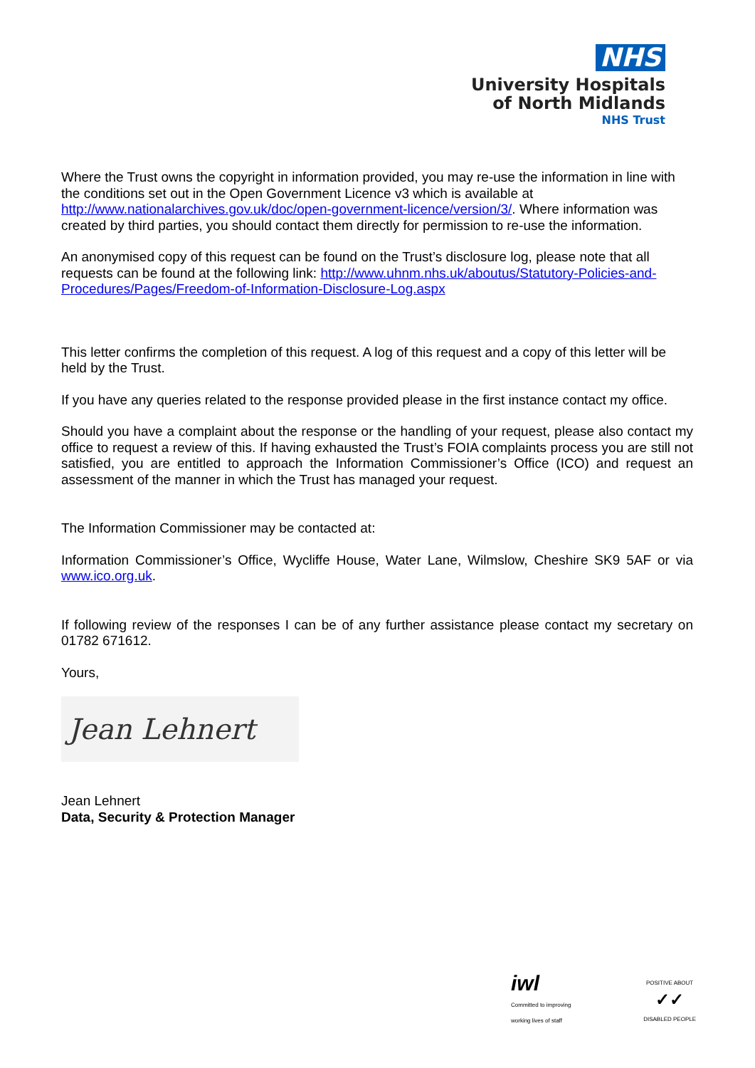NHS
University Hospitals
of North Midlands
NHS Trust
Where the Trust owns the copyright in information provided, you may re-use the information in line with the conditions set out in the Open Government Licence v3 which is available at http://www.nationalarchives.gov.uk/doc/open-government-licence/version/3/. Where information was created by third parties, you should contact them directly for permission to re-use the information.
An anonymised copy of this request can be found on the Trust’s disclosure log, please note that all requests can be found at the following link: http://www.uhnm.nhs.uk/aboutus/Statutory-Policies-and-Procedures/Pages/Freedom-of-Information-Disclosure-Log.aspx
This letter confirms the completion of this request. A log of this request and a copy of this letter will be held by the Trust.
If you have any queries related to the response provided please in the first instance contact my office.
Should you have a complaint about the response or the handling of your request, please also contact my office to request a review of this. If having exhausted the Trust’s FOIA complaints process you are still not satisfied, you are entitled to approach the Information Commissioner’s Office (ICO) and request an assessment of the manner in which the Trust has managed your request.
The Information Commissioner may be contacted at:
Information Commissioner’s Office, Wycliffe House, Water Lane, Wilmslow, Cheshire SK9 5AF or via www.ico.org.uk.
If following review of the responses I can be of any further assistance please contact my secretary on 01782 671612.
Yours,
Jean Lehnert
Jean Lehnert
Data, Security & Protection Manager
iwl
Committed to improving
working lives of staff
POSITIVE ABOUT
✓✓
DISABLED PEOPLE